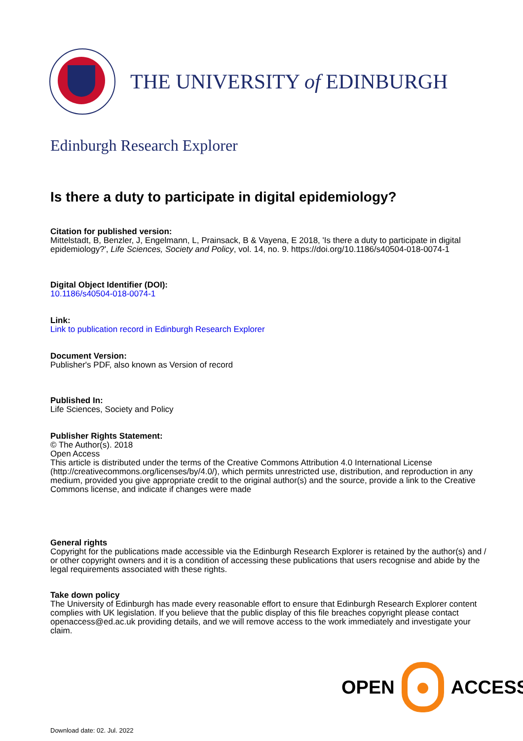THE UNIVERSITY of EDINBURGH
Edinburgh Research Explorer
Is there a duty to participate in digital epidemiology?
Citation for published version:
Mittelstadt, B, Benzler, J, Engelmann, L, Prainsack, B & Vayena, E 2018, 'Is there a duty to participate in digital epidemiology?', Life Sciences, Society and Policy, vol. 14, no. 9. https://doi.org/10.1186/s40504-018-0074-1
Digital Object Identifier (DOI):
10.1186/s40504-018-0074-1
Link:
Link to publication record in Edinburgh Research Explorer
Document Version:
Publisher's PDF, also known as Version of record
Published In:
Life Sciences, Society and Policy
Publisher Rights Statement:
© The Author(s). 2018
Open Access
This article is distributed under the terms of the Creative Commons Attribution 4.0 International License (http://creativecommons.org/licenses/by/4.0/), which permits unrestricted use, distribution, and reproduction in any medium, provided you give appropriate credit to the original author(s) and the source, provide a link to the Creative Commons license, and indicate if changes were made
General rights
Copyright for the publications made accessible via the Edinburgh Research Explorer is retained by the author(s) and / or other copyright owners and it is a condition of accessing these publications that users recognise and abide by the legal requirements associated with these rights.
Take down policy
The University of Edinburgh has made every reasonable effort to ensure that Edinburgh Research Explorer content complies with UK legislation. If you believe that the public display of this file breaches copyright please contact openaccess@ed.ac.uk providing details, and we will remove access to the work immediately and investigate your claim.
OPEN ACCESS
Download date: 02. Jul. 2022